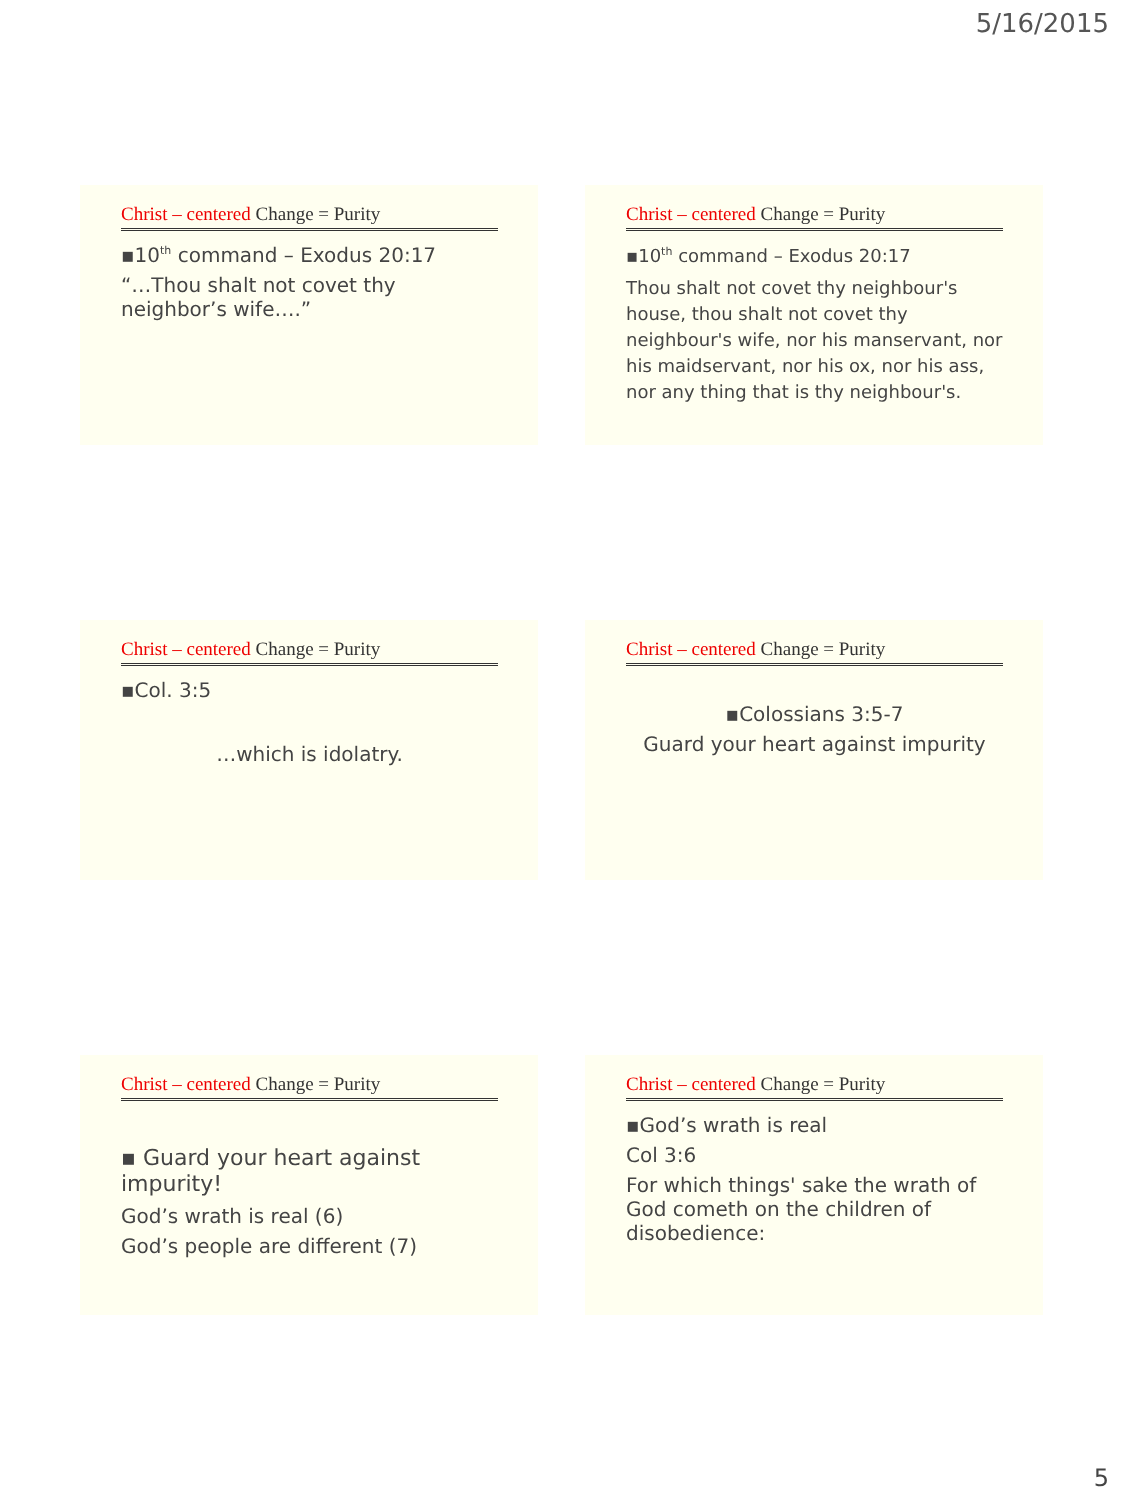5/16/2015
Christ – centered Change = Purity
▪10<sup>th</sup> command – Exodus 20:17
“…Thou shalt not covet thy neighbor’s wife….”
Christ – centered Change = Purity
▪10<sup>th</sup> command – Exodus 20:17
Thou shalt not covet thy neighbour's house, thou shalt not covet thy neighbour's wife, nor his manservant, nor his maidservant, nor his ox, nor his ass, nor any thing that is thy neighbour's.
Christ – centered Change = Purity
▪Col. 3:5
…which is idolatry.
Christ – centered Change = Purity
▪Colossians 3:5-7
Guard your heart against impurity
Christ – centered Change = Purity
▪ Guard your heart against impurity!
God’s wrath is real (6)
God’s people are different (7)
Christ – centered Change = Purity
▪God’s wrath is real
Col 3:6
For which things' sake the wrath of God cometh on the children of disobedience:
5